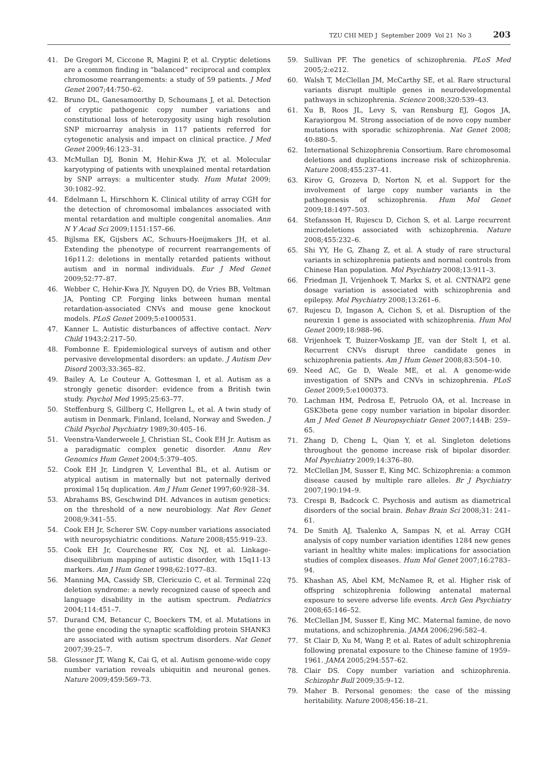TZU CHI MED J September 2009 Vol 21 No 3 203
41. De Gregori M, Ciccone R, Magini P, et al. Cryptic deletions are a common finding in “balanced” reciprocal and complex chromosome rearrangements: a study of 59 patients. J Med Genet 2007;44:750–62.
42. Bruno DL, Ganesamoorthy D, Schoumans J, et al. Detection of cryptic pathogenic copy number variations and constitutional loss of heterozygosity using high resolution SNP microarray analysis in 117 patients referred for cytogenetic analysis and impact on clinical practice. J Med Genet 2009;46:123–31.
43. McMullan DJ, Bonin M, Hehir-Kwa JY, et al. Molecular karyotyping of patients with unexplained mental retardation by SNP arrays: a multicenter study. Hum Mutat 2009; 30:1082–92.
44. Edelmann L, Hirschhorn K. Clinical utility of array CGH for the detection of chromosomal imbalances associated with mental retardation and multiple congenital anomalies. Ann N Y Acad Sci 2009;1151:157–66.
45. Bijlsma EK, Gijsbers AC, Schuurs-Hoeijmakers JH, et al. Extending the phenotype of recurrent rearrangements of 16p11.2: deletions in mentally retarded patients without autism and in normal individuals. Eur J Med Genet 2009;52:77–87.
46. Webber C, Hehir-Kwa JY, Nguyen DQ, de Vries BB, Veltman JA, Ponting CP. Forging links between human mental retardation-associated CNVs and mouse gene knockout models. PLoS Genet 2009;5:e1000531.
47. Kanner L. Autistic disturbances of affective contact. Nerv Child 1943;2:217–50.
48. Fombonne E. Epidemiological surveys of autism and other pervasive developmental disorders: an update. J Autism Dev Disord 2003;33:365–82.
49. Bailey A, Le Couteur A, Gottesman I, et al. Autism as a strongly genetic disorder: evidence from a British twin study. Psychol Med 1995;25:63–77.
50. Steffenburg S, Gillberg C, Hellgren L, et al. A twin study of autism in Denmark, Finland, Iceland, Norway and Sweden. J Child Psychol Psychiatry 1989;30:405–16.
51. Veenstra-Vanderweele J, Christian SL, Cook EH Jr. Autism as a paradigmatic complex genetic disorder. Annu Rev Genomics Hum Genet 2004;5:379–405.
52. Cook EH Jr, Lindgren V, Leventhal BL, et al. Autism or atypical autism in maternally but not paternally derived proximal 15q duplication. Am J Hum Genet 1997;60:928–34.
53. Abrahams BS, Geschwind DH. Advances in autism genetics: on the threshold of a new neurobiology. Nat Rev Genet 2008;9:341–55.
54. Cook EH Jr, Scherer SW. Copy-number variations associated with neuropsychiatric conditions. Nature 2008;455:919–23.
55. Cook EH Jr, Courchesne RY, Cox NJ, et al. Linkage-disequilibrium mapping of autistic disorder, with 15q11-13 markers. Am J Hum Genet 1998;62:1077–83.
56. Manning MA, Cassidy SB, Clericuzio C, et al. Terminal 22q deletion syndrome: a newly recognized cause of speech and language disability in the autism spectrum. Pediatrics 2004;114:451–7.
57. Durand CM, Betancur C, Boeckers TM, et al. Mutations in the gene encoding the synaptic scaffolding protein SHANK3 are associated with autism spectrum disorders. Nat Genet 2007;39:25–7.
58. Glessner JT, Wang K, Cai G, et al. Autism genome-wide copy number variation reveals ubiquitin and neuronal genes. Nature 2009;459:569–73.
59. Sullivan PF. The genetics of schizophrenia. PLoS Med 2005;2:e212.
60. Walsh T, McClellan JM, McCarthy SE, et al. Rare structural variants disrupt multiple genes in neurodevelopmental pathways in schizophrenia. Science 2008;320:539–43.
61. Xu B, Roos JL, Levy S, van Rensburg EJ, Gogos JA, Karayiorgou M. Strong association of de novo copy number mutations with sporadic schizophrenia. Nat Genet 2008; 40:880–5.
62. International Schizophrenia Consortium. Rare chromosomal deletions and duplications increase risk of schizophrenia. Nature 2008;455:237–41.
63. Kirov G, Grozeva D, Norton N, et al. Support for the involvement of large copy number variants in the pathogenesis of schizophrenia. Hum Mol Genet 2009;18:1497–503.
64. Stefansson H, Rujescu D, Cichon S, et al. Large recurrent microdeletions associated with schizophrenia. Nature 2008;455:232–6.
65. Shi YY, He G, Zhang Z, et al. A study of rare structural variants in schizophrenia patients and normal controls from Chinese Han population. Mol Psychiatry 2008;13:911–3.
66. Friedman JI, Vrijenhoek T, Markx S, et al. CNTNAP2 gene dosage variation is associated with schizophrenia and epilepsy. Mol Psychiatry 2008;13:261–6.
67. Rujescu D, Ingason A, Cichon S, et al. Disruption of the neurexin 1 gene is associated with schizophrenia. Hum Mol Genet 2009;18:988–96.
68. Vrijenhoek T, Buizer-Voskamp JE, van der Stelt I, et al. Recurrent CNVs disrupt three candidate genes in schizophrenia patients. Am J Hum Genet 2008;83:504–10.
69. Need AC, Ge D, Weale ME, et al. A genome-wide investigation of SNPs and CNVs in schizophrenia. PLoS Genet 2009;5:e1000373.
70. Lachman HM, Pedrosa E, Petruolo OA, et al. Increase in GSK3beta gene copy number variation in bipolar disorder. Am J Med Genet B Neuropsychiatr Genet 2007;144B: 259–65.
71. Zhang D, Cheng L, Qian Y, et al. Singleton deletions throughout the genome increase risk of bipolar disorder. Mol Psychiatry 2009;14:376–80.
72. McClellan JM, Susser E, King MC. Schizophrenia: a common disease caused by multiple rare alleles. Br J Psychiatry 2007;190:194–9.
73. Crespi B, Badcock C. Psychosis and autism as diametrical disorders of the social brain. Behav Brain Sci 2008;31: 241–61.
74. De Smith AJ, Tsalenko A, Sampas N, et al. Array CGH analysis of copy number variation identifies 1284 new genes variant in healthy white males: implications for association studies of complex diseases. Hum Mol Genet 2007;16:2783–94.
75. Khashan AS, Abel KM, McNamee R, et al. Higher risk of offspring schizophrenia following antenatal maternal exposure to severe adverse life events. Arch Gen Psychiatry 2008;65:146–52.
76. McClellan JM, Susser E, King MC. Maternal famine, de novo mutations, and schizophrenia. JAMA 2006;296:582–4.
77. St Clair D, Xu M, Wang P, et al. Rates of adult schizophrenia following prenatal exposure to the Chinese famine of 1959–1961. JAMA 2005;294:557–62.
78. Clair DS. Copy number variation and schizophrenia. Schizophr Bull 2009;35:9–12.
79. Maher B. Personal genomes: the case of the missing heritability. Nature 2008;456:18–21.